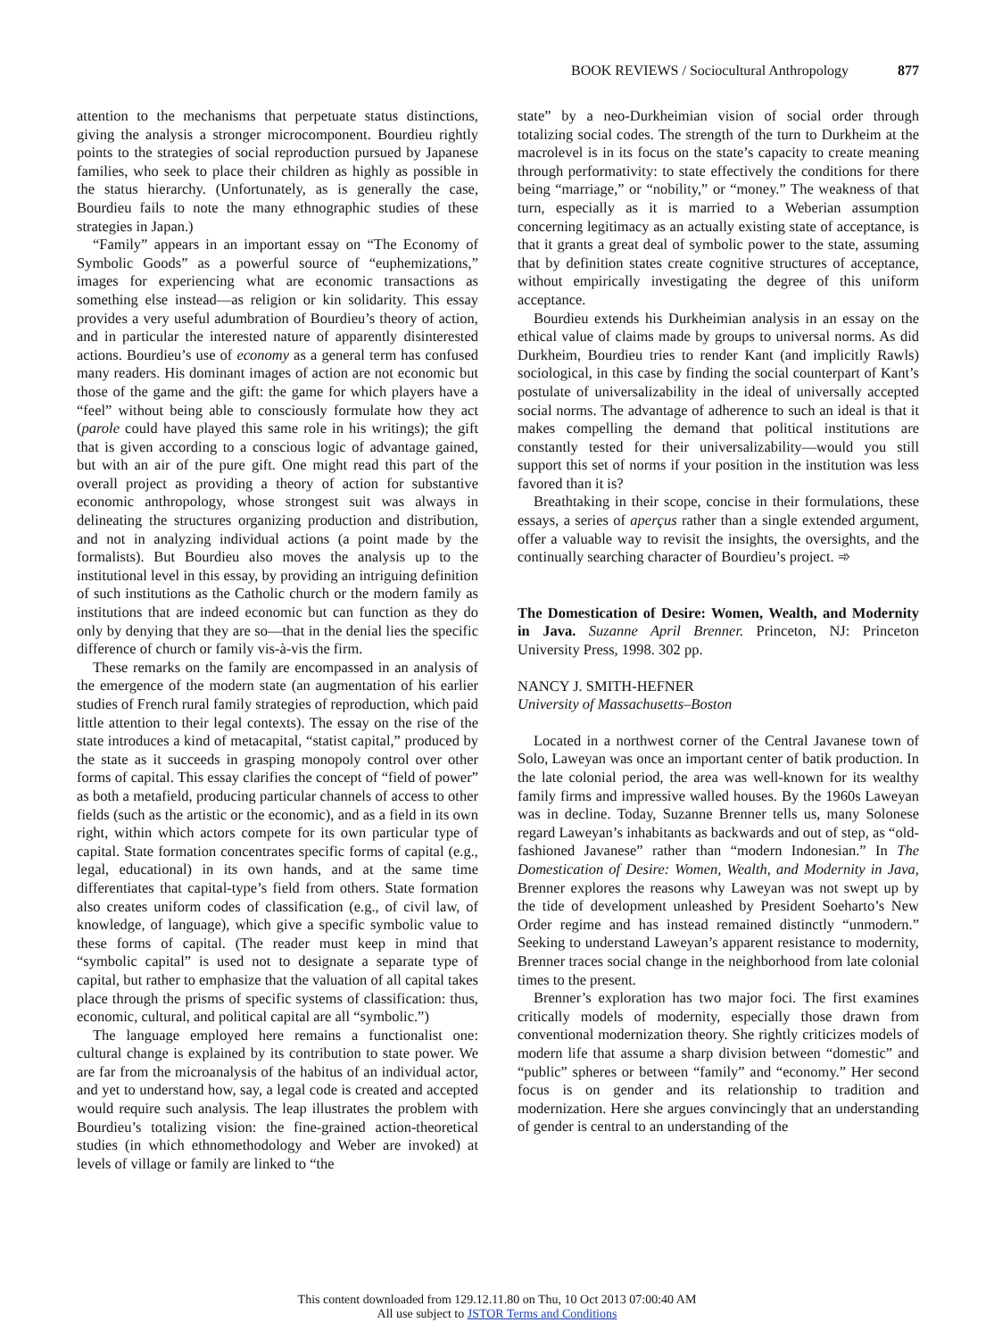BOOK REVIEWS / Sociocultural Anthropology 877
attention to the mechanisms that perpetuate status distinctions, giving the analysis a stronger microcomponent. Bourdieu rightly points to the strategies of social reproduction pursued by Japanese families, who seek to place their children as highly as possible in the status hierarchy. (Unfortunately, as is generally the case, Bourdieu fails to note the many ethnographic studies of these strategies in Japan.)
“Family” appears in an important essay on “The Economy of Symbolic Goods” as a powerful source of “euphemizations,” images for experiencing what are economic transactions as something else instead—as religion or kin solidarity. This essay provides a very useful adumbration of Bourdieu’s theory of action, and in particular the interested nature of apparently disinterested actions. Bourdieu’s use of economy as a general term has confused many readers. His dominant images of action are not economic but those of the game and the gift: the game for which players have a “feel” without being able to consciously formulate how they act (parole could have played this same role in his writings); the gift that is given according to a conscious logic of advantage gained, but with an air of the pure gift. One might read this part of the overall project as providing a theory of action for substantive economic anthropology, whose strongest suit was always in delineating the structures organizing production and distribution, and not in analyzing individual actions (a point made by the formalists). But Bourdieu also moves the analysis up to the institutional level in this essay, by providing an intriguing definition of such institutions as the Catholic church or the modern family as institutions that are indeed economic but can function as they do only by denying that they are so—that in the denial lies the specific difference of church or family vis-à-vis the firm.
These remarks on the family are encompassed in an analysis of the emergence of the modern state (an augmentation of his earlier studies of French rural family strategies of reproduction, which paid little attention to their legal contexts). The essay on the rise of the state introduces a kind of metacapital, “statist capital,” produced by the state as it succeeds in grasping monopoly control over other forms of capital. This essay clarifies the concept of “field of power” as both a metafield, producing particular channels of access to other fields (such as the artistic or the economic), and as a field in its own right, within which actors compete for its own particular type of capital. State formation concentrates specific forms of capital (e.g., legal, educational) in its own hands, and at the same time differentiates that capital-type’s field from others. State formation also creates uniform codes of classification (e.g., of civil law, of knowledge, of language), which give a specific symbolic value to these forms of capital. (The reader must keep in mind that “symbolic capital” is used not to designate a separate type of capital, but rather to emphasize that the valuation of all capital takes place through the prisms of specific systems of classification: thus, economic, cultural, and political capital are all “symbolic.”)
The language employed here remains a functionalist one: cultural change is explained by its contribution to state power. We are far from the microanalysis of the habitus of an individual actor, and yet to understand how, say, a legal code is created and accepted would require such analysis. The leap illustrates the problem with Bourdieu’s totalizing vision: the fine-grained action-theoretical studies (in which ethnomethodology and Weber are invoked) at levels of village or family are linked to “the
state” by a neo-Durkheimian vision of social order through totalizing social codes. The strength of the turn to Durkheim at the macrolevel is in its focus on the state’s capacity to create meaning through performativity: to state effectively the conditions for there being “marriage,” or “nobility,” or “money.” The weakness of that turn, especially as it is married to a Weberian assumption concerning legitimacy as an actually existing state of acceptance, is that it grants a great deal of symbolic power to the state, assuming that by definition states create cognitive structures of acceptance, without empirically investigating the degree of this uniform acceptance.
Bourdieu extends his Durkheimian analysis in an essay on the ethical value of claims made by groups to universal norms. As did Durkheim, Bourdieu tries to render Kant (and implicitly Rawls) sociological, in this case by finding the social counterpart of Kant’s postulate of universalizability in the ideal of universally accepted social norms. The advantage of adherence to such an ideal is that it makes compelling the demand that political institutions are constantly tested for their universalizability—would you still support this set of norms if your position in the institution was less favored than it is?
Breathtaking in their scope, concise in their formulations, these essays, a series of aperçus rather than a single extended argument, offer a valuable way to revisit the insights, the oversights, and the continually searching character of Bourdieu’s project. ➾
The Domestication of Desire: Women, Wealth, and Modernity in Java. Suzanne April Brenner. Princeton, NJ: Princeton University Press, 1998. 302 pp.
NANCY J. SMITH-HEFNER
University of Massachusetts–Boston
Located in a northwest corner of the Central Javanese town of Solo, Laweyan was once an important center of batik production. In the late colonial period, the area was well-known for its wealthy family firms and impressive walled houses. By the 1960s Laweyan was in decline. Today, Suzanne Brenner tells us, many Solonese regard Laweyan’s inhabitants as backwards and out of step, as “old-fashioned Javanese” rather than “modern Indonesian.” In The Domestication of Desire: Women, Wealth, and Modernity in Java, Brenner explores the reasons why Laweyan was not swept up by the tide of development unleashed by President Soeharto’s New Order regime and has instead remained distinctly “unmodern.” Seeking to understand Laweyan’s apparent resistance to modernity, Brenner traces social change in the neighborhood from late colonial times to the present.
Brenner’s exploration has two major foci. The first examines critically models of modernity, especially those drawn from conventional modernization theory. She rightly criticizes models of modern life that assume a sharp division between “domestic” and “public” spheres or between “family” and “economy.” Her second focus is on gender and its relationship to tradition and modernization. Here she argues convincingly that an understanding of gender is central to an understanding of the
This content downloaded from 129.12.11.80 on Thu, 10 Oct 2013 07:00:40 AM
All use subject to JSTOR Terms and Conditions